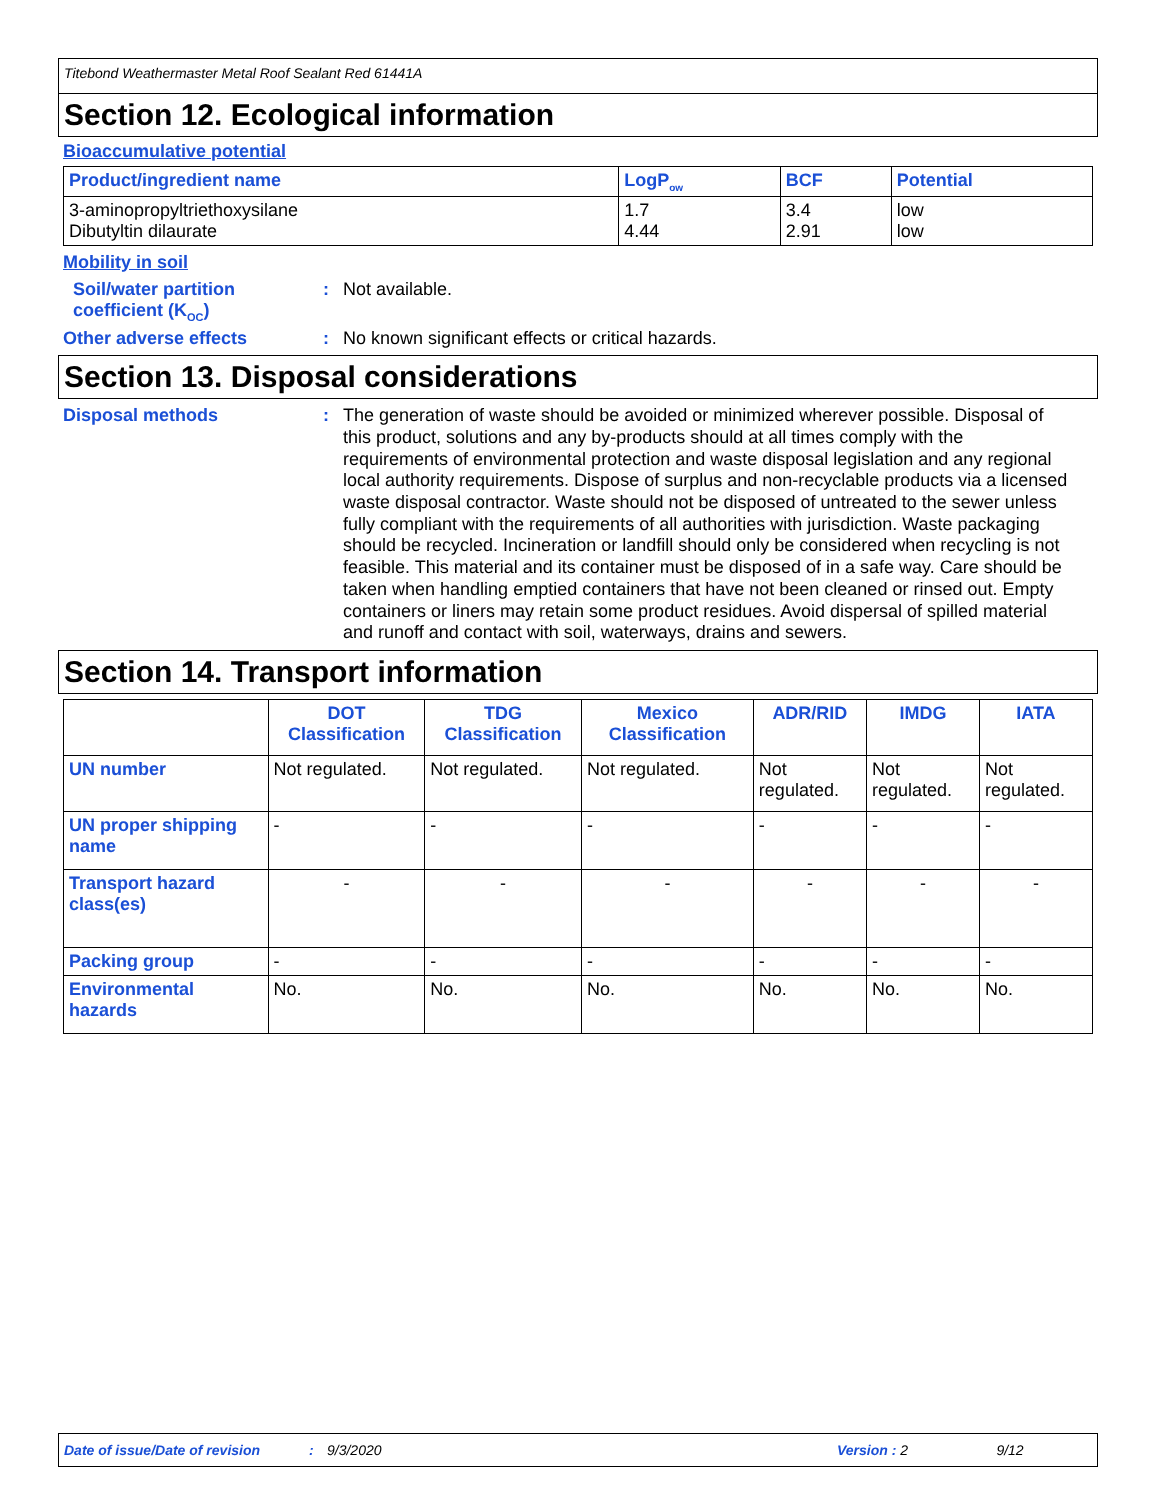Titebond Weathermaster Metal Roof Sealant Red 61441A
Section 12. Ecological information
Bioaccumulative potential
| Product/ingredient name | LogP<sub>ow</sub> | BCF | Potential |
| --- | --- | --- | --- |
| 3-aminopropyltriethoxysilane Dibutyltin dilaurate | 1.7 4.44 | 3.4 2.91 | low low |
Mobility in soil
Soil/water partition coefficient (K<sub>OC</sub>)
: Not available.
Other adverse effects : No known significant effects or critical hazards.
Section 13. Disposal considerations
Disposal methods :
The generation of waste should be avoided or minimized wherever possible. Disposal of this product, solutions and any by-products should at all times comply with the requirements of environmental protection and waste disposal legislation and any regional local authority requirements. Dispose of surplus and non-recyclable products via a licensed waste disposal contractor. Waste should not be disposed of untreated to the sewer unless fully compliant with the requirements of all authorities with jurisdiction. Waste packaging should be recycled. Incineration or landfill should only be considered when recycling is not feasible. This material and its container must be disposed of in a safe way. Care should be taken when handling emptied containers that have not been cleaned or rinsed out. Empty containers or liners may retain some product residues. Avoid dispersal of spilled material and runoff and contact with soil, waterways, drains and sewers.
Section 14. Transport information
| | DOT Classification | TDG Classification | Mexico Classification | ADR/RID | IMDG | IATA |
| --- | --- | --- | --- | --- | --- | --- |
| UN number | Not regulated. | Not regulated. | Not regulated. | Not regulated. | Not regulated. | Not regulated. |
| UN proper shipping name | - | - | - | - | - | - |
| Transport hazard class(es) | - | - | - | - | - | - |
| Packing group | - | - | - | - | - | - |
| Environmental hazards | No. | No. | No. | No. | No. | No. |
Date of issue/Date of revision: 9/3/2020 Version : 2 9/12